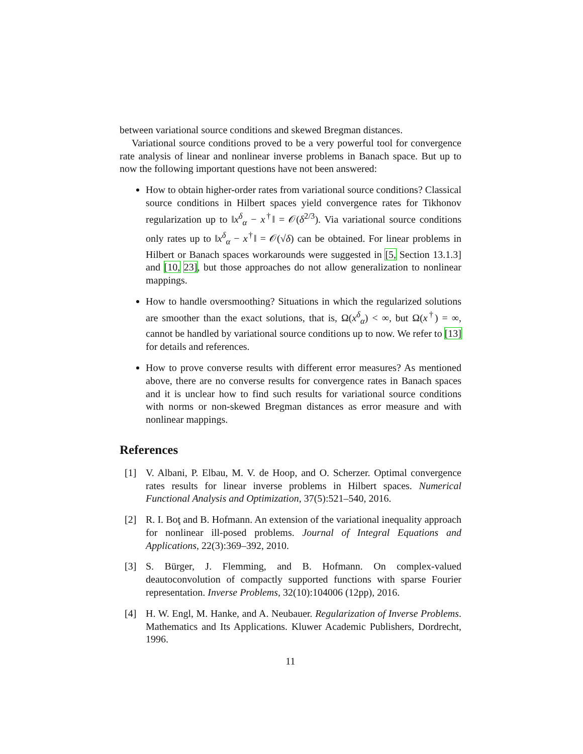between variational source conditions and skewed Bregman distances.
Variational source conditions proved to be a very powerful tool for convergence rate analysis of linear and nonlinear inverse problems in Banach space. But up to now the following important questions have not been answered:
How to obtain higher-order rates from variational source conditions? Classical source conditions in Hilbert spaces yield convergence rates for Tikhonov regularization up to ‖x<sup>δ</sup><sub>α</sub> − x<sup>†</sup>‖ = 𝒪(δ<sup>2/3</sup>). Via variational source conditions only rates up to ‖x<sup>δ</sup><sub>α</sub> − x<sup>†</sup>‖ = 𝒪(√δ) can be obtained. For linear problems in Hilbert or Banach spaces workarounds were suggested in [5, Section 13.1.3] and [10, 23], but those approaches do not allow generalization to nonlinear mappings.
How to handle oversmoothing? Situations in which the regularized solutions are smoother than the exact solutions, that is, Ω(x<sup>δ</sup><sub>α</sub>) < ∞, but Ω(x<sup>†</sup>) = ∞, cannot be handled by variational source conditions up to now. We refer to [13] for details and references.
How to prove converse results with different error measures? As mentioned above, there are no converse results for convergence rates in Banach spaces and it is unclear how to find such results for variational source conditions with norms or non-skewed Bregman distances as error measure and with nonlinear mappings.
References
[1] V. Albani, P. Elbau, M. V. de Hoop, and O. Scherzer. Optimal convergence rates results for linear inverse problems in Hilbert spaces. Numerical Functional Analysis and Optimization, 37(5):521–540, 2016.
[2] R. I. Boţ and B. Hofmann. An extension of the variational inequality approach for nonlinear ill-posed problems. Journal of Integral Equations and Applications, 22(3):369–392, 2010.
[3] S. Bürger, J. Flemming, and B. Hofmann. On complex-valued deautoconvolution of compactly supported functions with sparse Fourier representation. Inverse Problems, 32(10):104006 (12pp), 2016.
[4] H. W. Engl, M. Hanke, and A. Neubauer. Regularization of Inverse Problems. Mathematics and Its Applications. Kluwer Academic Publishers, Dordrecht, 1996.
11